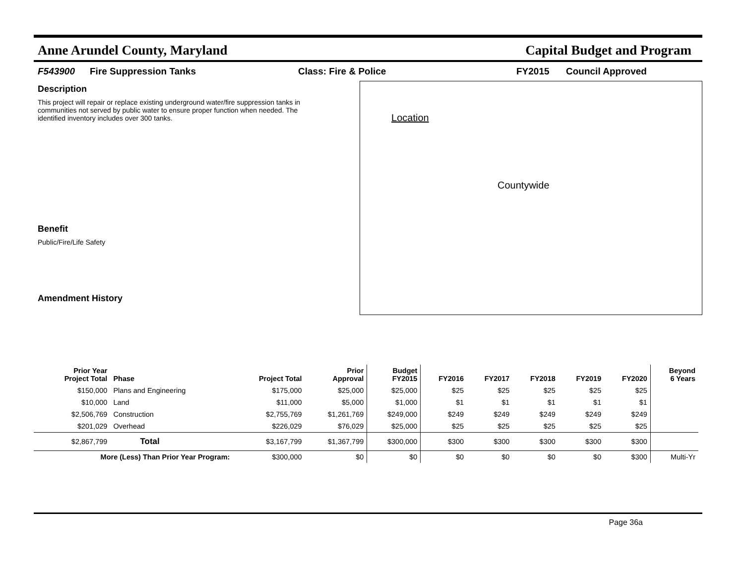Anne Arundel County, Maryland Capital Budget and Program
F543900 Fire Suppression Tanks Class: Fire & Police FY2015 Council Approved
Description
This project will repair or replace existing underground water/fire suppression tanks in communities not served by public water to ensure proper function when needed. The identified inventory includes over 300 tanks.
Benefit
Public/Fire/Life Safety
Amendment History
Location
Countywide
| Prior Year Project Total | Phase | Project Total | Prior Approval | Budget FY2015 | FY2016 | FY2017 | FY2018 | FY2019 | FY2020 | Beyond 6 Years |
| --- | --- | --- | --- | --- | --- | --- | --- | --- | --- | --- |
| $150,000 | Plans and Engineering | $175,000 | $25,000 | $25,000 | $25 | $25 | $25 | $25 | $25 | |
| $10,000 | Land | $11,000 | $5,000 | $1,000 | $1 | $1 | $1 | $1 | $1 | |
| $2,506,769 | Construction | $2,755,769 | $1,261,769 | $249,000 | $249 | $249 | $249 | $249 | $249 | |
| $201,029 | Overhead | $226,029 | $76,029 | $25,000 | $25 | $25 | $25 | $25 | $25 | |
| $2,867,799 | Total | $3,167,799 | $1,367,799 | $300,000 | $300 | $300 | $300 | $300 | $300 | |
| More (Less) Than Prior Year Program: | | $300,000 | $0 | $0 | $0 | $0 | $0 | $0 | $300 | Multi-Yr |
Page 36a